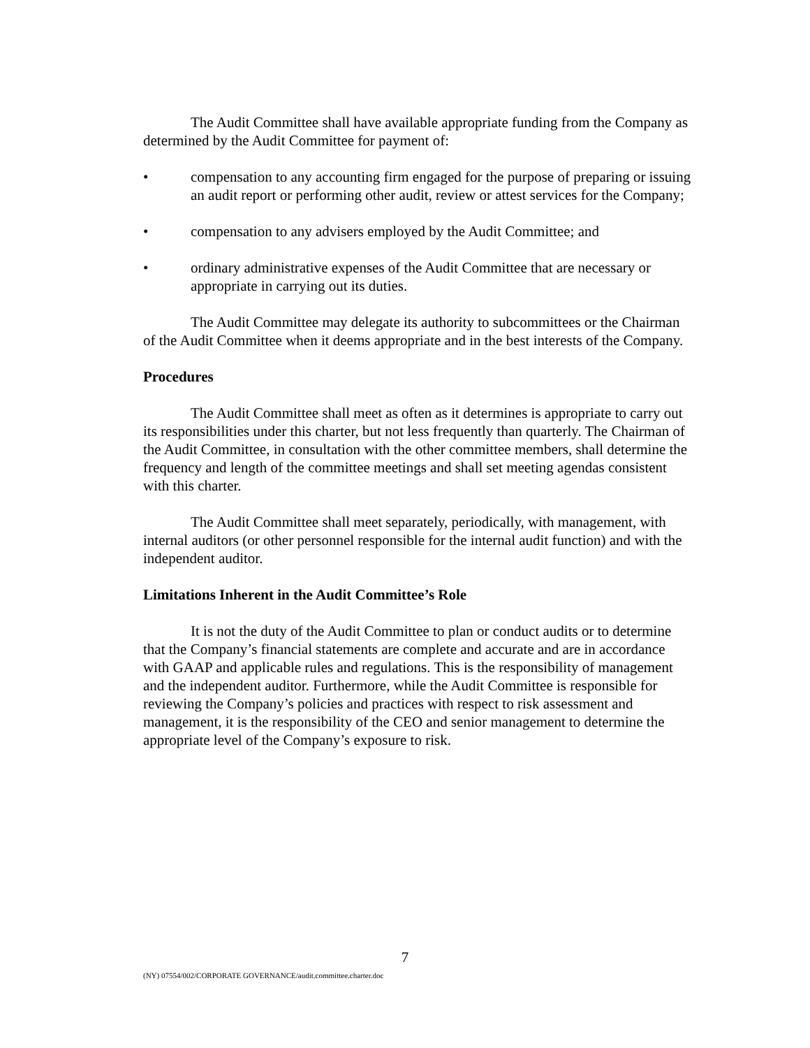The Audit Committee shall have available appropriate funding from the Company as determined by the Audit Committee for payment of:
• compensation to any accounting firm engaged for the purpose of preparing or issuing an audit report or performing other audit, review or attest services for the Company;
• compensation to any advisers employed by the Audit Committee; and
• ordinary administrative expenses of the Audit Committee that are necessary or appropriate in carrying out its duties.
The Audit Committee may delegate its authority to subcommittees or the Chairman of the Audit Committee when it deems appropriate and in the best interests of the Company.
Procedures
The Audit Committee shall meet as often as it determines is appropriate to carry out its responsibilities under this charter, but not less frequently than quarterly. The Chairman of the Audit Committee, in consultation with the other committee members, shall determine the frequency and length of the committee meetings and shall set meeting agendas consistent with this charter.
The Audit Committee shall meet separately, periodically, with management, with internal auditors (or other personnel responsible for the internal audit function) and with the independent auditor.
Limitations Inherent in the Audit Committee’s Role
It is not the duty of the Audit Committee to plan or conduct audits or to determine that the Company’s financial statements are complete and accurate and are in accordance with GAAP and applicable rules and regulations. This is the responsibility of management and the independent auditor. Furthermore, while the Audit Committee is responsible for reviewing the Company’s policies and practices with respect to risk assessment and management, it is the responsibility of the CEO and senior management to determine the appropriate level of the Company’s exposure to risk.
7
(NY) 07554/002/CORPORATE GOVERNANCE/audit.committee.charter.doc